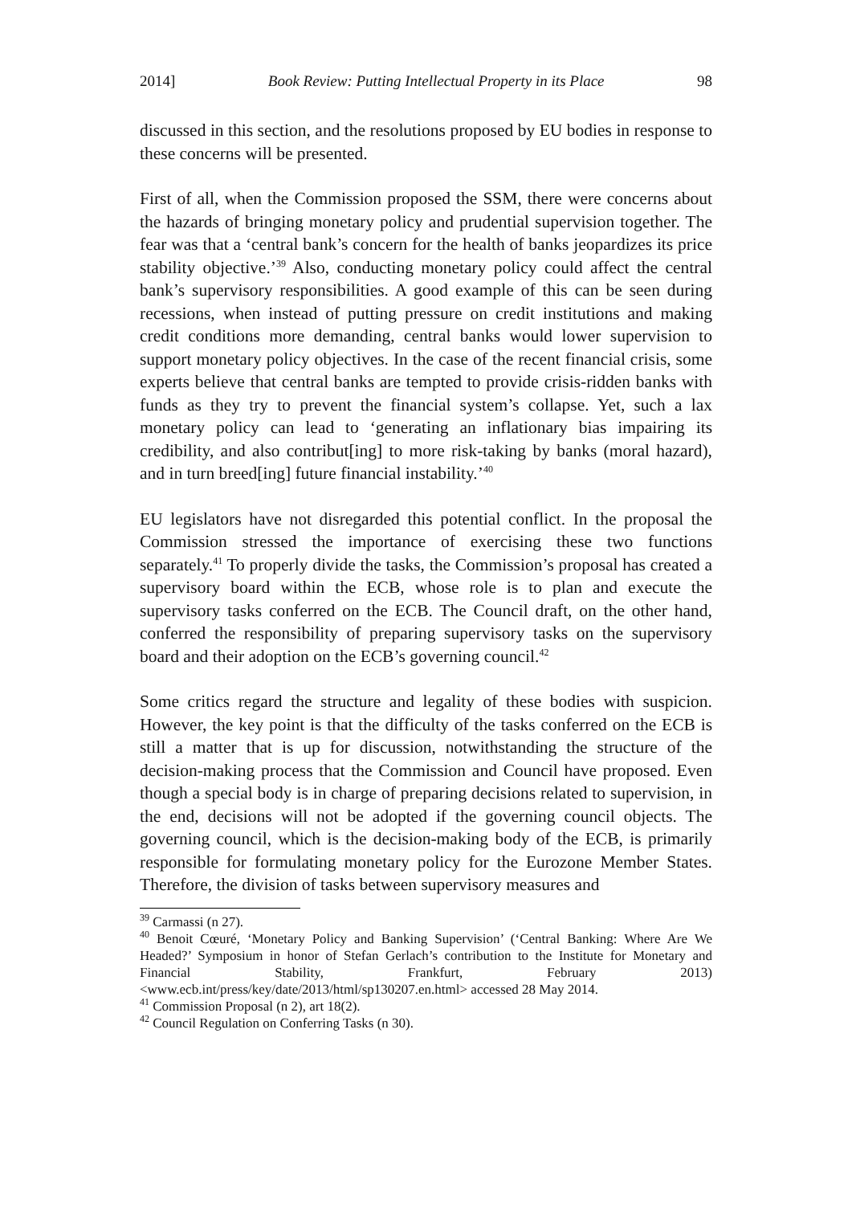2014] Book Review: Putting Intellectual Property in its Place 98
discussed in this section, and the resolutions proposed by EU bodies in response to these concerns will be presented.
First of all, when the Commission proposed the SSM, there were concerns about the hazards of bringing monetary policy and prudential supervision together. The fear was that a ‘central bank’s concern for the health of banks jeopardizes its price stability objective.’<sup>39</sup> Also, conducting monetary policy could affect the central bank’s supervisory responsibilities. A good example of this can be seen during recessions, when instead of putting pressure on credit institutions and making credit conditions more demanding, central banks would lower supervision to support monetary policy objectives. In the case of the recent financial crisis, some experts believe that central banks are tempted to provide crisis-ridden banks with funds as they try to prevent the financial system’s collapse. Yet, such a lax monetary policy can lead to ‘generating an inflationary bias impairing its credibility, and also contribut[ing] to more risk-taking by banks (moral hazard), and in turn breed[ing] future financial instability.’<sup>40</sup>
EU legislators have not disregarded this potential conflict. In the proposal the Commission stressed the importance of exercising these two functions separately.<sup>41</sup> To properly divide the tasks, the Commission’s proposal has created a supervisory board within the ECB, whose role is to plan and execute the supervisory tasks conferred on the ECB. The Council draft, on the other hand, conferred the responsibility of preparing supervisory tasks on the supervisory board and their adoption on the ECB’s governing council.<sup>42</sup>
Some critics regard the structure and legality of these bodies with suspicion. However, the key point is that the difficulty of the tasks conferred on the ECB is still a matter that is up for discussion, notwithstanding the structure of the decision-making process that the Commission and Council have proposed. Even though a special body is in charge of preparing decisions related to supervision, in the end, decisions will not be adopted if the governing council objects. The governing council, which is the decision-making body of the ECB, is primarily responsible for formulating monetary policy for the Eurozone Member States. Therefore, the division of tasks between supervisory measures and
<sup>39</sup> Carmassi (n 27).
<sup>40</sup> Benoit Cœuré, ‘Monetary Policy and Banking Supervision’ (‘Central Banking: Where Are We Headed?’ Symposium in honor of Stefan Gerlach’s contribution to the Institute for Monetary and Financial Stability, Frankfurt, February 2013) <www.ecb.int/press/key/date/2013/html/sp130207.en.html> accessed 28 May 2014.
<sup>41</sup> Commission Proposal (n 2), art 18(2).
<sup>42</sup> Council Regulation on Conferring Tasks (n 30).